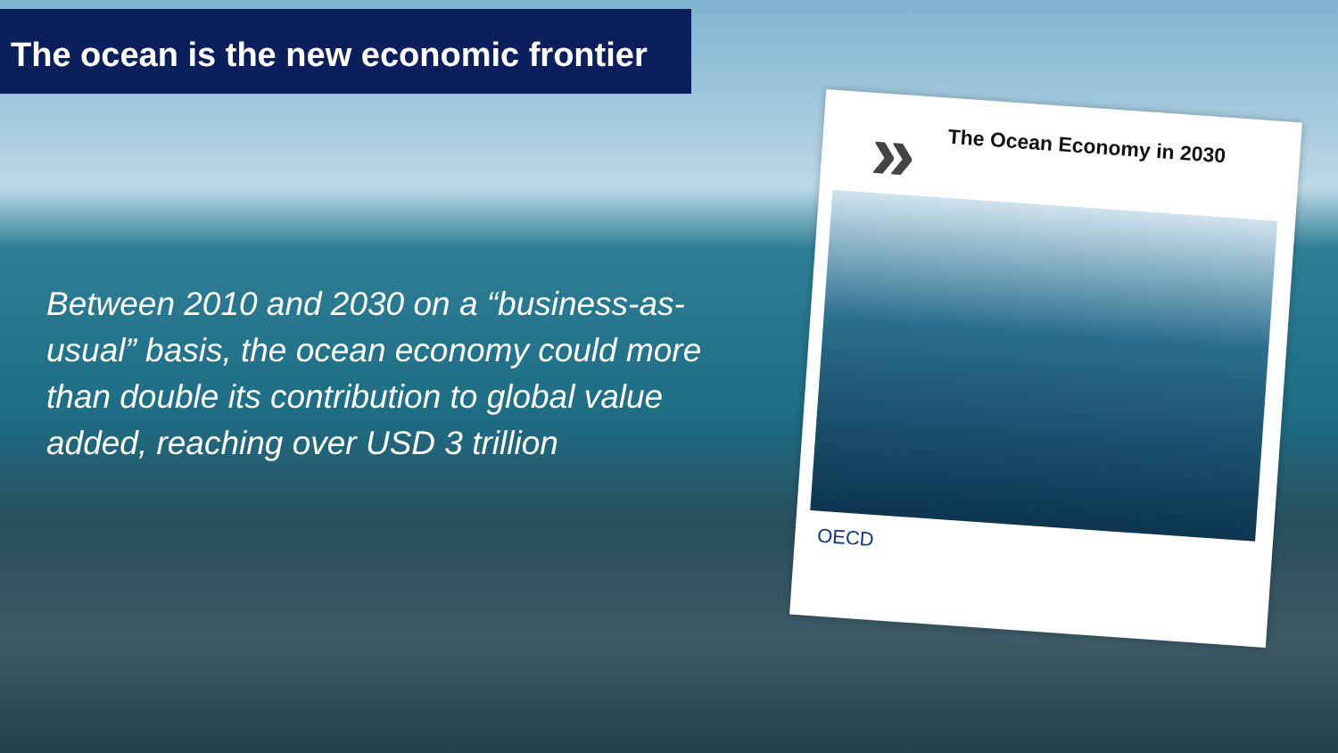The ocean is the new economic frontier
Between 2010 and 2030 on a “business-as-usual” basis, the ocean economy could more than double its contribution to global value added, reaching over USD 3 trillion
»
The Ocean Economy in 2030
OECD